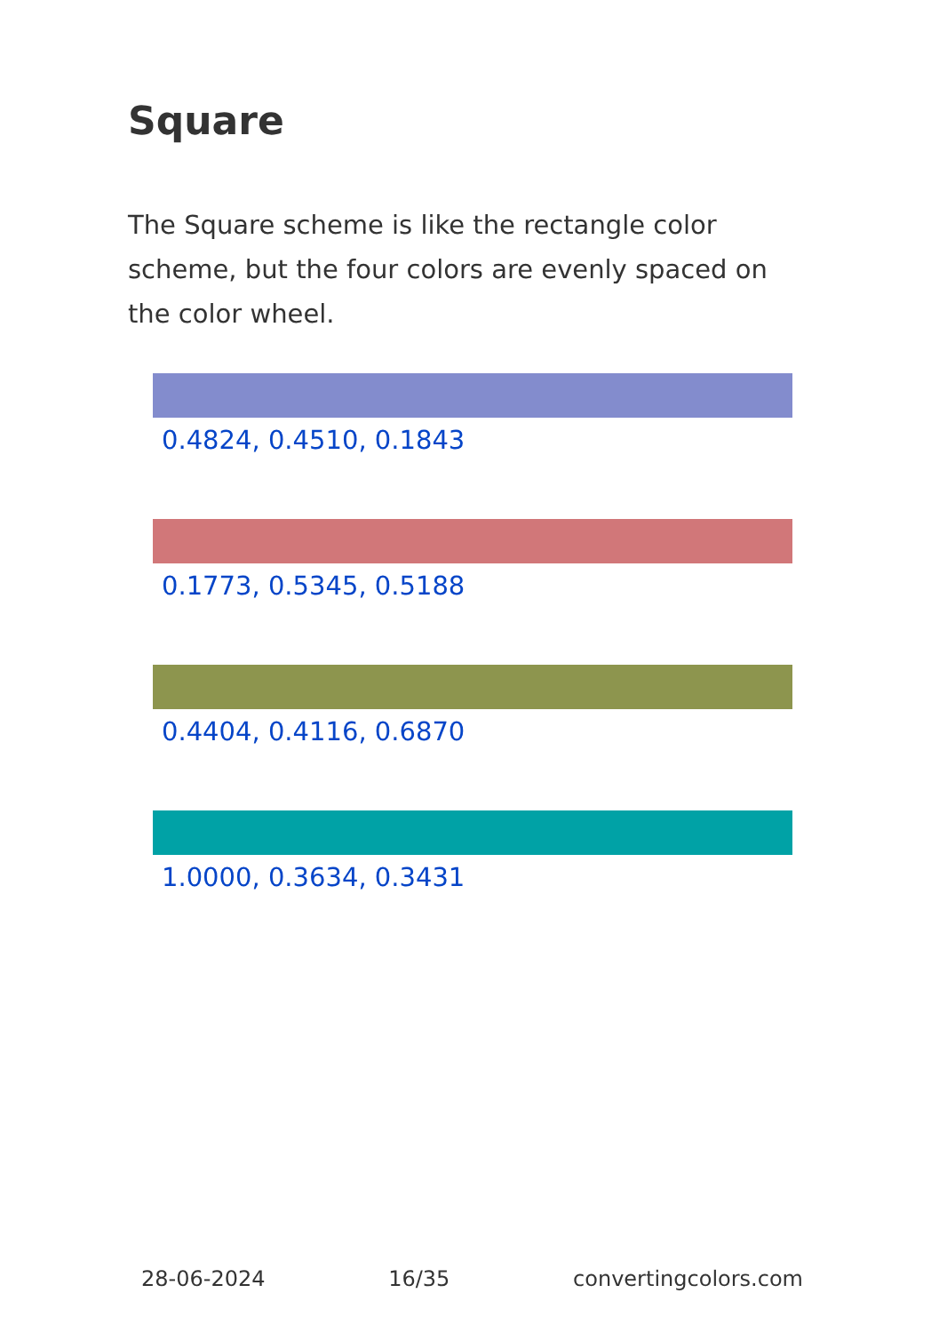Square
The Square scheme is like the rectangle color scheme, but the four colors are evenly spaced on the color wheel.
0.4824, 0.4510, 0.1843
0.1773, 0.5345, 0.5188
0.4404, 0.4116, 0.6870
1.0000, 0.3634, 0.3431
28-06-2024 16/35 convertingcolors.com